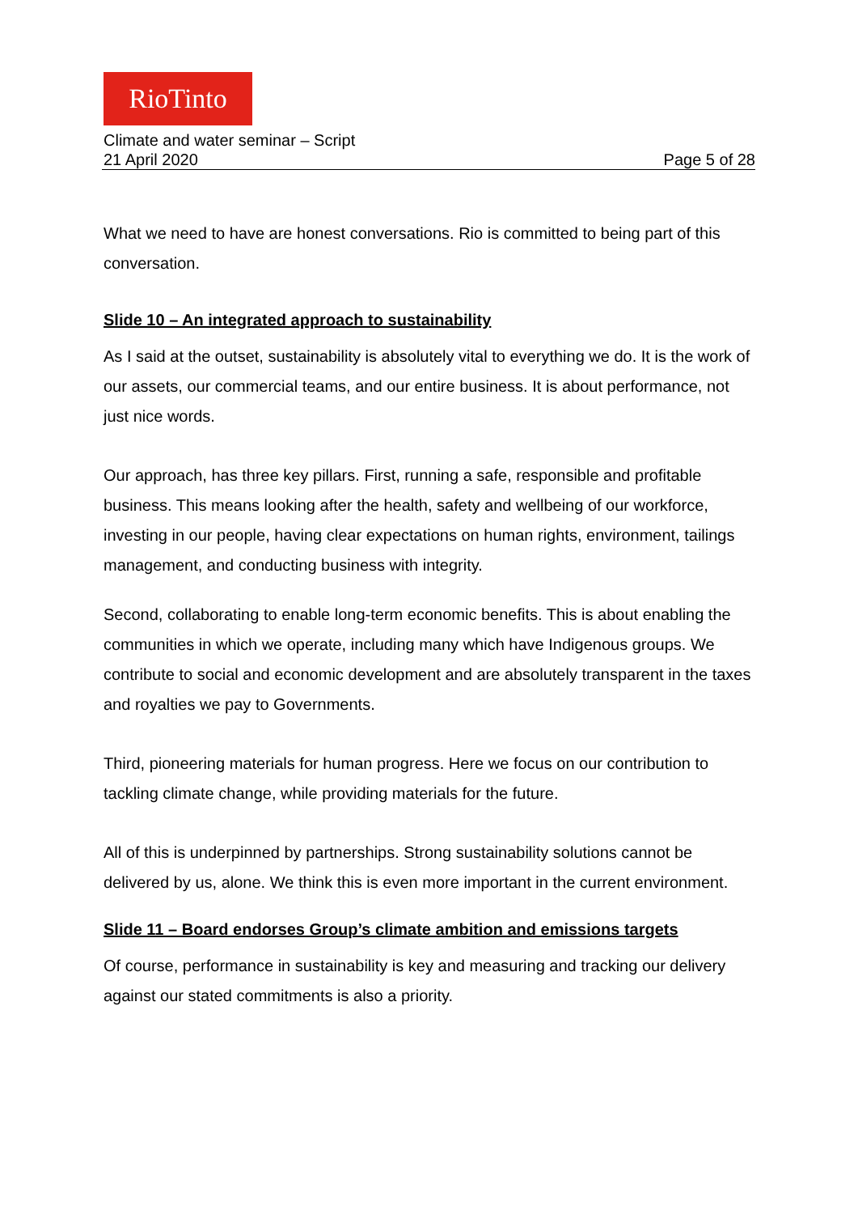RioTinto
Climate and water seminar – Script
21 April 2020 Page 5 of 28
What we need to have are honest conversations. Rio is committed to being part of this conversation.
Slide 10 – An integrated approach to sustainability
As I said at the outset, sustainability is absolutely vital to everything we do. It is the work of our assets, our commercial teams, and our entire business. It is about performance, not just nice words.
Our approach, has three key pillars. First, running a safe, responsible and profitable business. This means looking after the health, safety and wellbeing of our workforce, investing in our people, having clear expectations on human rights, environment, tailings management, and conducting business with integrity.
Second, collaborating to enable long-term economic benefits. This is about enabling the communities in which we operate, including many which have Indigenous groups. We contribute to social and economic development and are absolutely transparent in the taxes and royalties we pay to Governments.
Third, pioneering materials for human progress. Here we focus on our contribution to tackling climate change, while providing materials for the future.
All of this is underpinned by partnerships. Strong sustainability solutions cannot be delivered by us, alone. We think this is even more important in the current environment.
Slide 11 – Board endorses Group’s climate ambition and emissions targets
Of course, performance in sustainability is key and measuring and tracking our delivery against our stated commitments is also a priority.